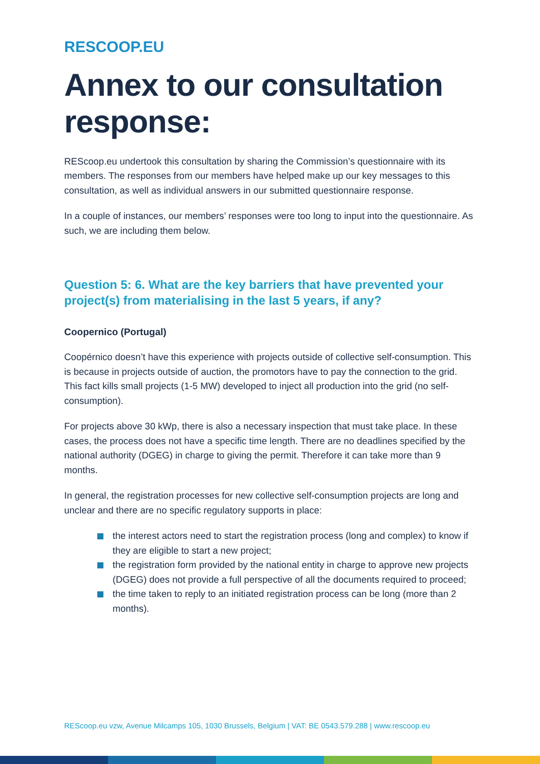RESCOOP.EU
Annex to our consultation response:
REScoop.eu undertook this consultation by sharing the Commission’s questionnaire with its members. The responses from our members have helped make up our key messages to this consultation, as well as individual answers in our submitted questionnaire response.
In a couple of instances, our members’ responses were too long to input into the questionnaire. As such, we are including them below.
Question 5: 6. What are the key barriers that have prevented your project(s) from materialising in the last 5 years, if any?
Coopernico (Portugal)
Coopérnico doesn’t have this experience with projects outside of collective self-consumption. This is because in projects outside of auction, the promotors have to pay the connection to the grid. This fact kills small projects (1-5 MW) developed to inject all production into the grid (no self-consumption).
For projects above 30 kWp, there is also a necessary inspection that must take place. In these cases, the process does not have a specific time length. There are no deadlines specified by the national authority (DGEG) in charge to giving the permit. Therefore it can take more than 9 months.
In general, the registration processes for new collective self-consumption projects are long and unclear and there are no specific regulatory supports in place:
the interest actors need to start the registration process (long and complex) to know if they are eligible to start a new project;
the registration form provided by the national entity in charge to approve new projects (DGEG) does not provide a full perspective of all the documents required to proceed;
the time taken to reply to an initiated registration process can be long (more than 2 months).
REScoop.eu vzw, Avenue Milcamps 105, 1030 Brussels, Belgium | VAT: BE 0543.579.288 | www.rescoop.eu